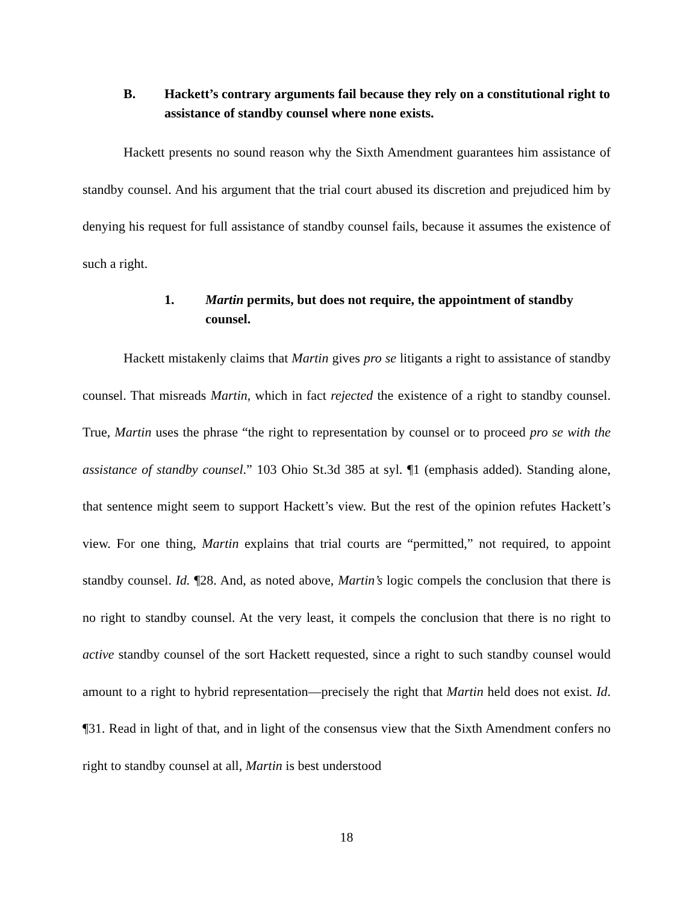B. Hackett’s contrary arguments fail because they rely on a constitutional right to assistance of standby counsel where none exists.
Hackett presents no sound reason why the Sixth Amendment guarantees him assistance of standby counsel. And his argument that the trial court abused its discretion and prejudiced him by denying his request for full assistance of standby counsel fails, because it assumes the existence of such a right.
1. Martin permits, but does not require, the appointment of standby counsel.
Hackett mistakenly claims that Martin gives pro se litigants a right to assistance of standby counsel. That misreads Martin, which in fact rejected the existence of a right to standby counsel. True, Martin uses the phrase “the right to representation by counsel or to proceed pro se with the assistance of standby counsel.” 103 Ohio St.3d 385 at syl. ¶1 (emphasis added). Standing alone, that sentence might seem to support Hackett’s view. But the rest of the opinion refutes Hackett’s view. For one thing, Martin explains that trial courts are “permitted,” not required, to appoint standby counsel. Id. ¶28. And, as noted above, Martin’s logic compels the conclusion that there is no right to standby counsel. At the very least, it compels the conclusion that there is no right to active standby counsel of the sort Hackett requested, since a right to such standby counsel would amount to a right to hybrid representation—precisely the right that Martin held does not exist. Id. ¶31. Read in light of that, and in light of the consensus view that the Sixth Amendment confers no right to standby counsel at all, Martin is best understood
18